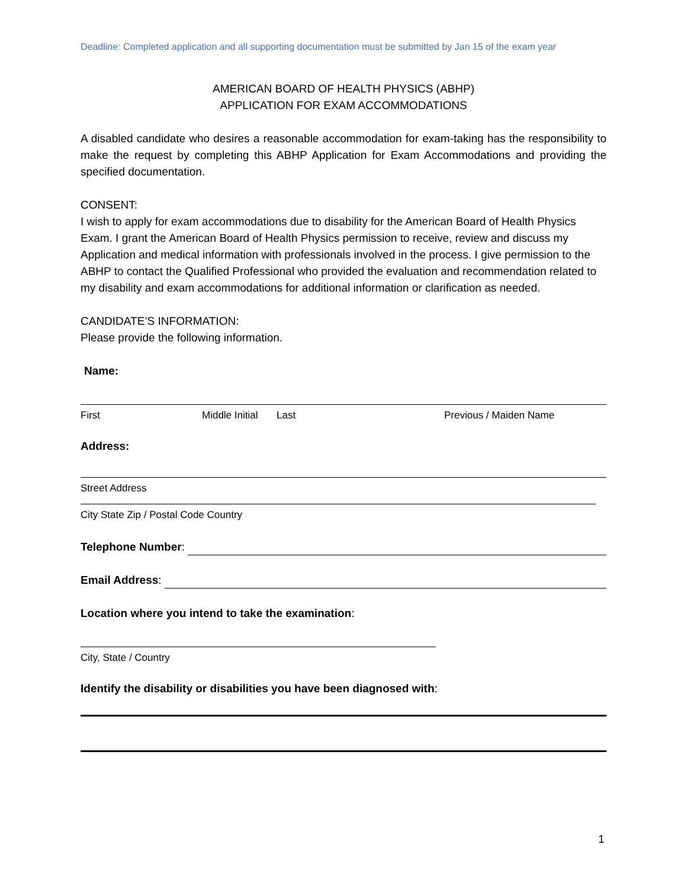Deadline: Completed application and all supporting documentation must be submitted by Jan 15 of the exam year
AMERICAN BOARD OF HEALTH PHYSICS (ABHP)
APPLICATION FOR EXAM ACCOMMODATIONS
A disabled candidate who desires a reasonable accommodation for exam-taking has the responsibility to make the request by completing this ABHP Application for Exam Accommodations and providing the specified documentation.
CONSENT:
I wish to apply for exam accommodations due to disability for the American Board of Health Physics Exam. I grant the American Board of Health Physics permission to receive, review and discuss my Application and medical information with professionals involved in the process. I give permission to the ABHP to contact the Qualified Professional who provided the evaluation and recommendation related to my disability and exam accommodations for additional information or clarification as needed.
CANDIDATE’S INFORMATION:
Please provide the following information.
Name:
First Middle Initial Last Previous / Maiden Name
Address:
Street Address
City State Zip / Postal Code Country
Telephone Number:
Email Address:
Location where you intend to take the examination:
City, State / Country
Identify the disability or disabilities you have been diagnosed with:
1